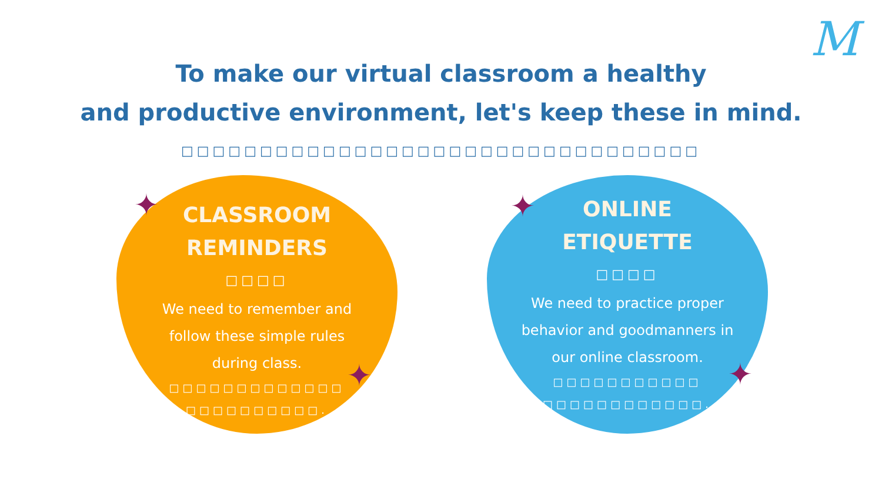M
To make our virtual classroom a healthy
and productive environment, let's keep these in mind.
□□□□□□□□□□□□□□□□□□□□□□□□□□□□□□□□□
CLASSROOM
REMINDERS
□□□□
We need to remember and
follow these simple rules
during class.
□□□□□□□□□□□□□
□□□□□□□□□□.
ONLINE
ETIQUETTE
□□□□
We need to practice proper
behavior and goodmanners in
our online classroom.
□□□□□□□□□□□
□□□□□□□□□□□□.
✦
✦
✦
✦